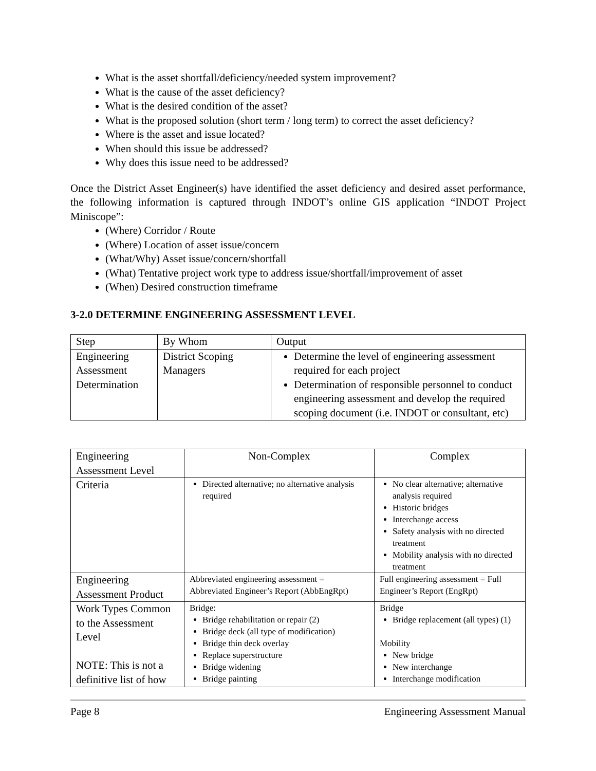What is the asset shortfall/deficiency/needed system improvement?
What is the cause of the asset deficiency?
What is the desired condition of the asset?
What is the proposed solution (short term / long term) to correct the asset deficiency?
Where is the asset and issue located?
When should this issue be addressed?
Why does this issue need to be addressed?
Once the District Asset Engineer(s) have identified the asset deficiency and desired asset performance, the following information is captured through INDOT’s online GIS application “INDOT Project Miniscope”:
(Where) Corridor / Route
(Where) Location of asset issue/concern
(What/Why) Asset issue/concern/shortfall
(What) Tentative project work type to address issue/shortfall/improvement of asset
(When) Desired construction timeframe
3-2.0 DETERMINE ENGINEERING ASSESSMENT LEVEL
| Step | By Whom | Output |
| Engineering Assessment Determination | District Scoping Managers | Determine the level of engineering assessment required for each project Determination of responsible personnel to conduct engineering assessment and develop the required scoping document (i.e. INDOT or consultant, etc) |
| Engineering Assessment Level | Non-Complex | Complex |
| Criteria | Directed alternative; no alternative analysis required | No clear alternative; alternative analysis required Historic bridges Interchange access Safety analysis with no directed treatment Mobility analysis with no directed treatment |
| Engineering Assessment Product | Abbreviated engineering assessment = Abbreviated Engineer’s Report (AbbEngRpt) | Full engineering assessment = Full Engineer’s Report (EngRpt) |
| Work Types Common to the Assessment Level NOTE: This is not a definitive list of how | Bridge: Bridge rehabilitation or repair (2) Bridge deck (all type of modification) Bridge thin deck overlay Replace superstructure Bridge widening Bridge painting | Bridge Bridge replacement (all types) (1) Mobility New bridge New interchange Interchange modification |
Page 8 Engineering Assessment Manual